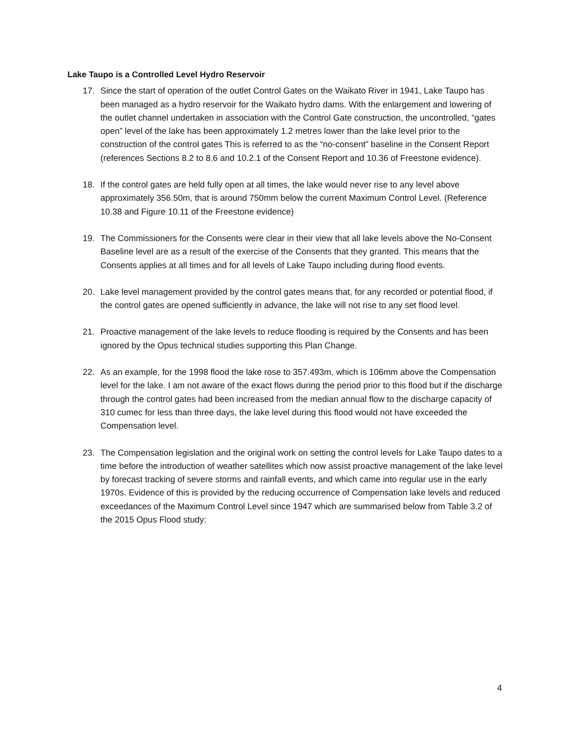Lake Taupo is a Controlled Level Hydro Reservoir
17. Since the start of operation of the outlet Control Gates on the Waikato River in 1941, Lake Taupo has been managed as a hydro reservoir for the Waikato hydro dams. With the enlargement and lowering of the outlet channel undertaken in association with the Control Gate construction, the uncontrolled, “gates open” level of the lake has been approximately 1.2 metres lower than the lake level prior to the construction of the control gates This is referred to as the “no-consent” baseline in the Consent Report (references Sections 8.2 to 8.6 and 10.2.1 of the Consent Report and 10.36 of Freestone evidence).
18. If the control gates are held fully open at all times, the lake would never rise to any level above approximately 356.50m, that is around 750mm below the current Maximum Control Level. (Reference 10.38 and Figure 10.11 of the Freestone evidence)
19. The Commissioners for the Consents were clear in their view that all lake levels above the No-Consent Baseline level are as a result of the exercise of the Consents that they granted. This means that the Consents applies at all times and for all levels of Lake Taupo including during flood events.
20. Lake level management provided by the control gates means that, for any recorded or potential flood, if the control gates are opened sufficiently in advance, the lake will not rise to any set flood level.
21. Proactive management of the lake levels to reduce flooding is required by the Consents and has been ignored by the Opus technical studies supporting this Plan Change.
22. As an example, for the 1998 flood the lake rose to 357.493m, which is 106mm above the Compensation level for the lake. I am not aware of the exact flows during the period prior to this flood but if the discharge through the control gates had been increased from the median annual flow to the discharge capacity of 310 cumec for less than three days, the lake level during this flood would not have exceeded the Compensation level.
23. The Compensation legislation and the original work on setting the control levels for Lake Taupo dates to a time before the introduction of weather satellites which now assist proactive management of the lake level by forecast tracking of severe storms and rainfall events, and which came into regular use in the early 1970s. Evidence of this is provided by the reducing occurrence of Compensation lake levels and reduced exceedances of the Maximum Control Level since 1947 which are summarised below from Table 3.2 of the 2015 Opus Flood study:
4